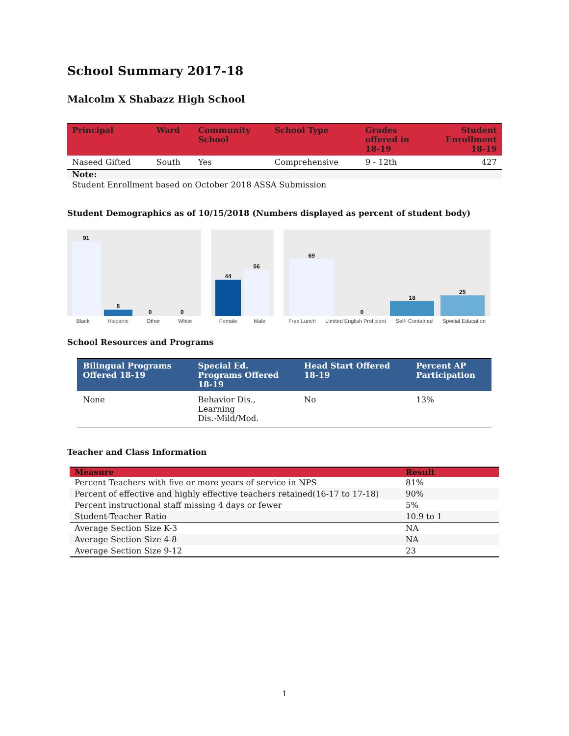School Summary 2017-18
Malcolm X Shabazz High School
| Principal | Ward | Community School | School Type | Grades offered in 18-19 | Student Enrollment 18-19 |
| --- | --- | --- | --- | --- | --- |
| Naseed Gifted | South | Yes | Comprehensive | 9 - 12th | 427 |
Note:
Student Enrollment based on October 2018 ASSA Submission
Student Demographics as of 10/15/2018 (Numbers displayed as percent of student body)
91
8
0
0
Black Hispanic Other White
44
56
Female Male
69
0
18
25
Free Lunch Limited English Proficient Self−Contained Special Education
School Resources and Programs
| Bilingual Programs Offered 18-19 | Special Ed. Programs Offered 18-19 | Head Start Offered 18-19 | Percent AP Participation |
| --- | --- | --- | --- |
| None | Behavior Dis., Learning Dis.-Mild/Mod. | No | 13% |
Teacher and Class Information
| Measure | Result |
| --- | --- |
| Percent Teachers with five or more years of service in NPS | 81% |
| Percent of effective and highly effective teachers retained(16-17 to 17-18) | 90% |
| Percent instructional staff missing 4 days or fewer | 5% |
| Student-Teacher Ratio | 10.9 to 1 |
| Average Section Size K-3 | NA |
| Average Section Size 4-8 | NA |
| Average Section Size 9-12 | 23 |
1